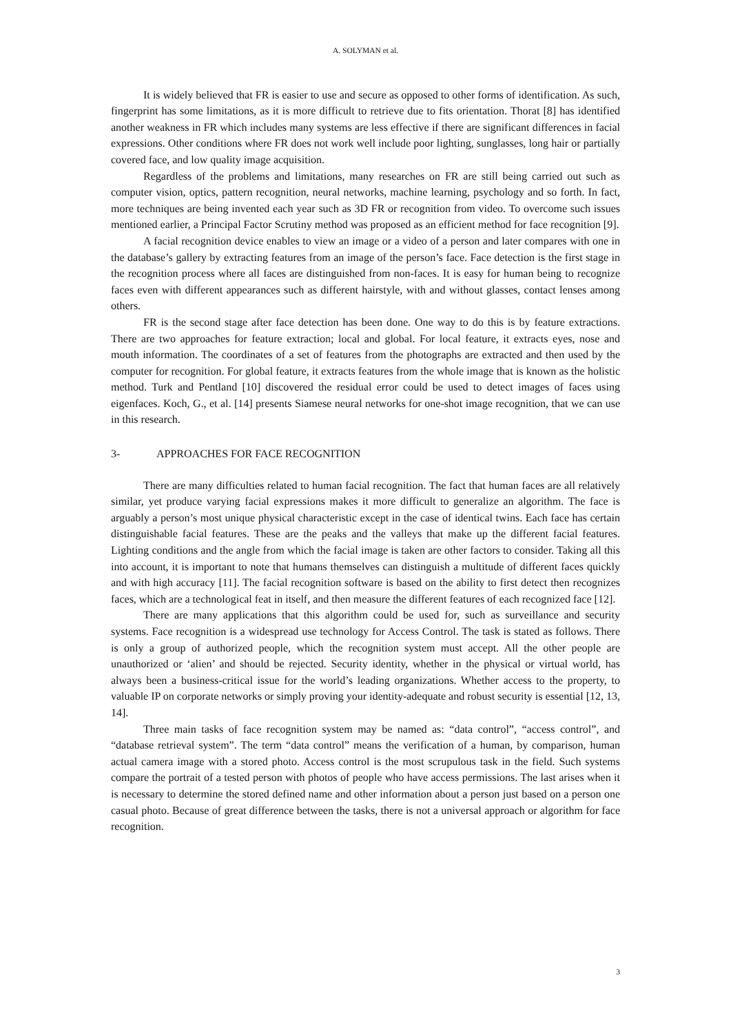A. SOLYMAN et al.
It is widely believed that FR is easier to use and secure as opposed to other forms of identification. As such, fingerprint has some limitations, as it is more difficult to retrieve due to fits orientation. Thorat [8] has identified another weakness in FR which includes many systems are less effective if there are significant differences in facial expressions. Other conditions where FR does not work well include poor lighting, sunglasses, long hair or partially covered face, and low quality image acquisition.
Regardless of the problems and limitations, many researches on FR are still being carried out such as computer vision, optics, pattern recognition, neural networks, machine learning, psychology and so forth. In fact, more techniques are being invented each year such as 3D FR or recognition from video. To overcome such issues mentioned earlier, a Principal Factor Scrutiny method was proposed as an efficient method for face recognition [9].
A facial recognition device enables to view an image or a video of a person and later compares with one in the database’s gallery by extracting features from an image of the person’s face. Face detection is the first stage in the recognition process where all faces are distinguished from non-faces. It is easy for human being to recognize faces even with different appearances such as different hairstyle, with and without glasses, contact lenses among others.
FR is the second stage after face detection has been done. One way to do this is by feature extractions. There are two approaches for feature extraction; local and global. For local feature, it extracts eyes, nose and mouth information. The coordinates of a set of features from the photographs are extracted and then used by the computer for recognition. For global feature, it extracts features from the whole image that is known as the holistic method. Turk and Pentland [10] discovered the residual error could be used to detect images of faces using eigenfaces. Koch, G., et al. [14] presents Siamese neural networks for one-shot image recognition, that we can use in this research.
3- APPROACHES FOR FACE RECOGNITION
There are many difficulties related to human facial recognition. The fact that human faces are all relatively similar, yet produce varying facial expressions makes it more difficult to generalize an algorithm. The face is arguably a person’s most unique physical characteristic except in the case of identical twins. Each face has certain distinguishable facial features. These are the peaks and the valleys that make up the different facial features. Lighting conditions and the angle from which the facial image is taken are other factors to consider. Taking all this into account, it is important to note that humans themselves can distinguish a multitude of different faces quickly and with high accuracy [11]. The facial recognition software is based on the ability to first detect then recognizes faces, which are a technological feat in itself, and then measure the different features of each recognized face [12].
There are many applications that this algorithm could be used for, such as surveillance and security systems. Face recognition is a widespread use technology for Access Control. The task is stated as follows. There is only a group of authorized people, which the recognition system must accept. All the other people are unauthorized or ‘alien’ and should be rejected. Security identity, whether in the physical or virtual world, has always been a business-critical issue for the world’s leading organizations. Whether access to the property, to valuable IP on corporate networks or simply proving your identity-adequate and robust security is essential [12, 13, 14].
Three main tasks of face recognition system may be named as: “data control”, “access control”, and “database retrieval system”. The term “data control” means the verification of a human, by comparison, human actual camera image with a stored photo. Access control is the most scrupulous task in the field. Such systems compare the portrait of a tested person with photos of people who have access permissions. The last arises when it is necessary to determine the stored defined name and other information about a person just based on a person one casual photo. Because of great difference between the tasks, there is not a universal approach or algorithm for face recognition.
3